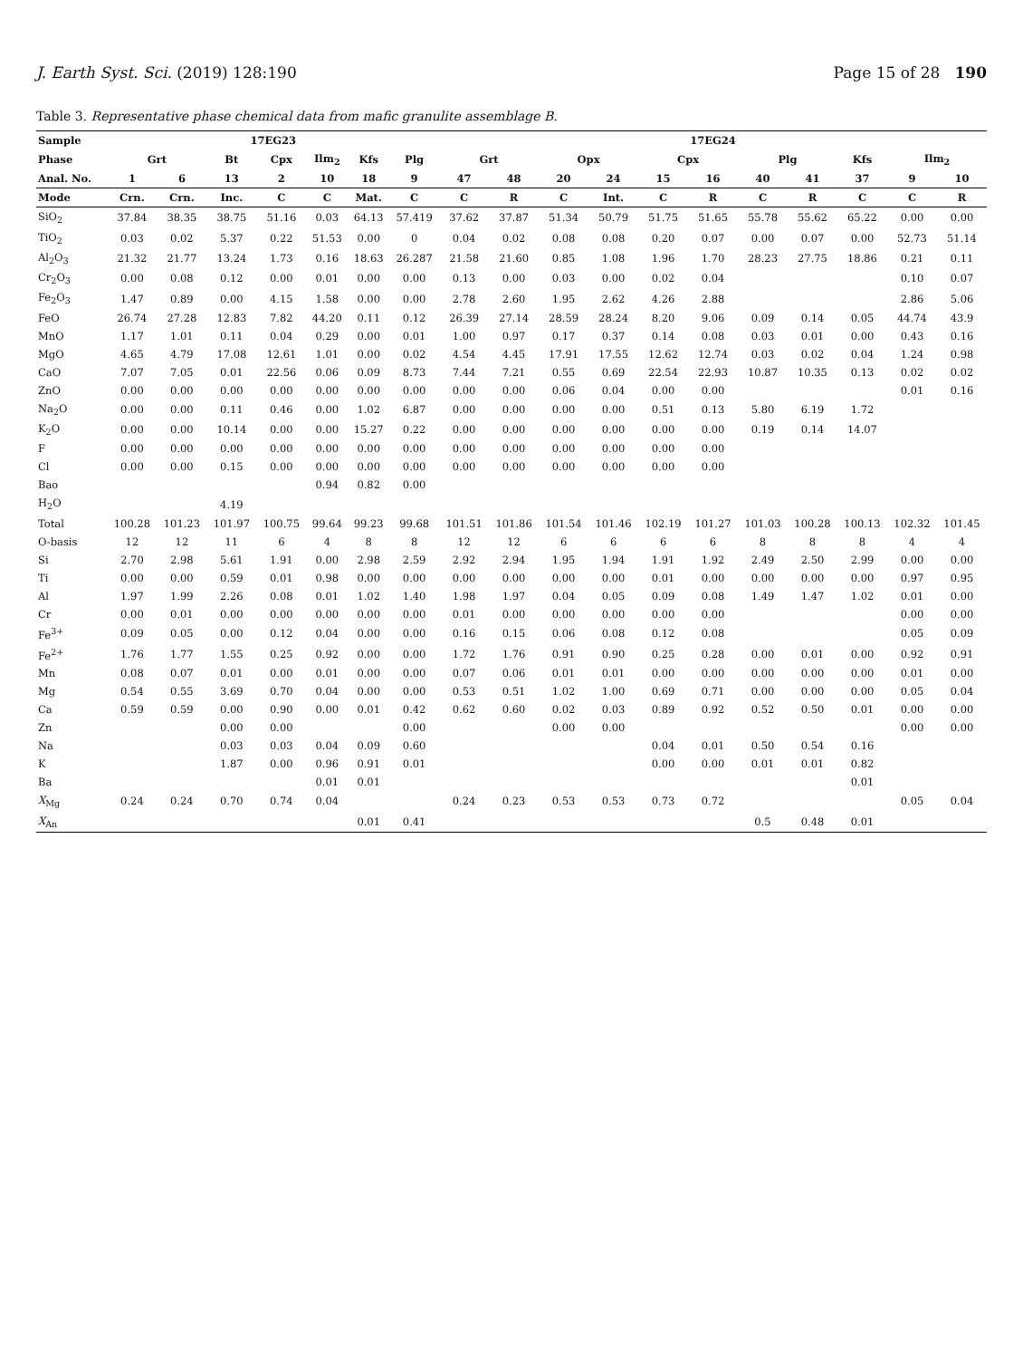J. Earth Syst. Sci. (2019) 128:190 Page 15 of 28 190
Table 3. Representative phase chemical data from mafic granulite assemblage B.
| Sample | 17EG23 | | | | | | | 17EG24 | | | | | | | | | | |
| --- | --- | --- | --- | --- | --- | --- | --- | --- | --- | --- | --- | --- | --- | --- | --- | --- | --- | --- |
| Phase | Grt | | Bt | Cpx | Ilm<sub>2</sub> | Kfs | Plg | Grt | | Opx | | Cpx | | Plg | | Kfs | Ilm<sub>2</sub> | |
| Anal. No. | 1 | 6 | 13 | 2 | 10 | 18 | 9 | 47 | 48 | 20 | 24 | 15 | 16 | 40 | 41 | 37 | 9 | 10 |
| Mode | Crn. | Crn. | Inc. | C | C | Mat. | C | C | R | C | Int. | C | R | C | R | C | C | R |
| SiO<sub>2</sub> | 37.84 | 38.35 | 38.75 | 51.16 | 0.03 | 64.13 | 57.419 | 37.62 | 37.87 | 51.34 | 50.79 | 51.75 | 51.65 | 55.78 | 55.62 | 65.22 | 0.00 | 0.00 |
| TiO<sub>2</sub> | 0.03 | 0.02 | 5.37 | 0.22 | 51.53 | 0.00 | 0 | 0.04 | 0.02 | 0.08 | 0.08 | 0.20 | 0.07 | 0.00 | 0.07 | 0.00 | 52.73 | 51.14 |
| Al<sub>2</sub>O<sub>3</sub> | 21.32 | 21.77 | 13.24 | 1.73 | 0.16 | 18.63 | 26.287 | 21.58 | 21.60 | 0.85 | 1.08 | 1.96 | 1.70 | 28.23 | 27.75 | 18.86 | 0.21 | 0.11 |
| Cr<sub>2</sub>O<sub>3</sub> | 0.00 | 0.08 | 0.12 | 0.00 | 0.01 | 0.00 | 0.00 | 0.13 | 0.00 | 0.03 | 0.00 | 0.02 | 0.04 | | | | 0.10 | 0.07 |
| Fe<sub>2</sub>O<sub>3</sub> | 1.47 | 0.89 | 0.00 | 4.15 | 1.58 | 0.00 | 0.00 | 2.78 | 2.60 | 1.95 | 2.62 | 4.26 | 2.88 | | | | 2.86 | 5.06 |
| FeO | 26.74 | 27.28 | 12.83 | 7.82 | 44.20 | 0.11 | 0.12 | 26.39 | 27.14 | 28.59 | 28.24 | 8.20 | 9.06 | 0.09 | 0.14 | 0.05 | 44.74 | 43.9 |
| MnO | 1.17 | 1.01 | 0.11 | 0.04 | 0.29 | 0.00 | 0.01 | 1.00 | 0.97 | 0.17 | 0.37 | 0.14 | 0.08 | 0.03 | 0.01 | 0.00 | 0.43 | 0.16 |
| MgO | 4.65 | 4.79 | 17.08 | 12.61 | 1.01 | 0.00 | 0.02 | 4.54 | 4.45 | 17.91 | 17.55 | 12.62 | 12.74 | 0.03 | 0.02 | 0.04 | 1.24 | 0.98 |
| CaO | 7.07 | 7.05 | 0.01 | 22.56 | 0.06 | 0.09 | 8.73 | 7.44 | 7.21 | 0.55 | 0.69 | 22.54 | 22.93 | 10.87 | 10.35 | 0.13 | 0.02 | 0.02 |
| ZnO | 0.00 | 0.00 | 0.00 | 0.00 | 0.00 | 0.00 | 0.00 | 0.00 | 0.00 | 0.06 | 0.04 | 0.00 | 0.00 | | | | 0.01 | 0.16 |
| Na<sub>2</sub>O | 0.00 | 0.00 | 0.11 | 0.46 | 0.00 | 1.02 | 6.87 | 0.00 | 0.00 | 0.00 | 0.00 | 0.51 | 0.13 | 5.80 | 6.19 | 1.72 | | |
| K<sub>2</sub>O | 0.00 | 0.00 | 10.14 | 0.00 | 0.00 | 15.27 | 0.22 | 0.00 | 0.00 | 0.00 | 0.00 | 0.00 | 0.00 | 0.19 | 0.14 | 14.07 | | |
| F | 0.00 | 0.00 | 0.00 | 0.00 | 0.00 | 0.00 | 0.00 | 0.00 | 0.00 | 0.00 | 0.00 | 0.00 | 0.00 | | | | | |
| Cl | 0.00 | 0.00 | 0.15 | 0.00 | 0.00 | 0.00 | 0.00 | 0.00 | 0.00 | 0.00 | 0.00 | 0.00 | 0.00 | | | | | |
| Bao | | | | | 0.94 | 0.82 | 0.00 | | | | | | | | | | | |
| H<sub>2</sub>O | | | 4.19 | | | | | | | | | | | | | | | |
| Total | 100.28 | 101.23 | 101.97 | 100.75 | 99.64 | 99.23 | 99.68 | 101.51 | 101.86 | 101.54 | 101.46 | 102.19 | 101.27 | 101.03 | 100.28 | 100.13 | 102.32 | 101.45 |
| O-basis | 12 | 12 | 11 | 6 | 4 | 8 | 8 | 12 | 12 | 6 | 6 | 6 | 6 | 8 | 8 | 8 | 4 | 4 |
| Si | 2.70 | 2.98 | 5.61 | 1.91 | 0.00 | 2.98 | 2.59 | 2.92 | 2.94 | 1.95 | 1.94 | 1.91 | 1.92 | 2.49 | 2.50 | 2.99 | 0.00 | 0.00 |
| Ti | 0.00 | 0.00 | 0.59 | 0.01 | 0.98 | 0.00 | 0.00 | 0.00 | 0.00 | 0.00 | 0.00 | 0.01 | 0.00 | 0.00 | 0.00 | 0.00 | 0.97 | 0.95 |
| Al | 1.97 | 1.99 | 2.26 | 0.08 | 0.01 | 1.02 | 1.40 | 1.98 | 1.97 | 0.04 | 0.05 | 0.09 | 0.08 | 1.49 | 1.47 | 1.02 | 0.01 | 0.00 |
| Cr | 0.00 | 0.01 | 0.00 | 0.00 | 0.00 | 0.00 | 0.00 | 0.01 | 0.00 | 0.00 | 0.00 | 0.00 | 0.00 | | | | 0.00 | 0.00 |
| Fe<sup>3+</sup> | 0.09 | 0.05 | 0.00 | 0.12 | 0.04 | 0.00 | 0.00 | 0.16 | 0.15 | 0.06 | 0.08 | 0.12 | 0.08 | | | | 0.05 | 0.09 |
| Fe<sup>2+</sup> | 1.76 | 1.77 | 1.55 | 0.25 | 0.92 | 0.00 | 0.00 | 1.72 | 1.76 | 0.91 | 0.90 | 0.25 | 0.28 | 0.00 | 0.01 | 0.00 | 0.92 | 0.91 |
| Mn | 0.08 | 0.07 | 0.01 | 0.00 | 0.01 | 0.00 | 0.00 | 0.07 | 0.06 | 0.01 | 0.01 | 0.00 | 0.00 | 0.00 | 0.00 | 0.00 | 0.01 | 0.00 |
| Mg | 0.54 | 0.55 | 3.69 | 0.70 | 0.04 | 0.00 | 0.00 | 0.53 | 0.51 | 1.02 | 1.00 | 0.69 | 0.71 | 0.00 | 0.00 | 0.00 | 0.05 | 0.04 |
| Ca | 0.59 | 0.59 | 0.00 | 0.90 | 0.00 | 0.01 | 0.42 | 0.62 | 0.60 | 0.02 | 0.03 | 0.89 | 0.92 | 0.52 | 0.50 | 0.01 | 0.00 | 0.00 |
| Zn | | | 0.00 | 0.00 | | | 0.00 | | | 0.00 | 0.00 | | | | | | 0.00 | 0.00 |
| Na | | | 0.03 | 0.03 | 0.04 | 0.09 | 0.60 | | | | | 0.04 | 0.01 | 0.50 | 0.54 | 0.16 | | |
| K | | | 1.87 | 0.00 | 0.96 | 0.91 | 0.01 | | | | | 0.00 | 0.00 | 0.01 | 0.01 | 0.82 | | |
| Ba | | | | | 0.01 | 0.01 | | | | | | | | | | 0.01 | | |
| X<sub>Mg</sub> | 0.24 | 0.24 | 0.70 | 0.74 | 0.04 | | | 0.24 | 0.23 | 0.53 | 0.53 | 0.73 | 0.72 | | | | 0.05 | 0.04 |
| X<sub>An</sub> | | | | | | 0.01 | 0.41 | | | | | | | 0.5 | 0.48 | 0.01 | | |